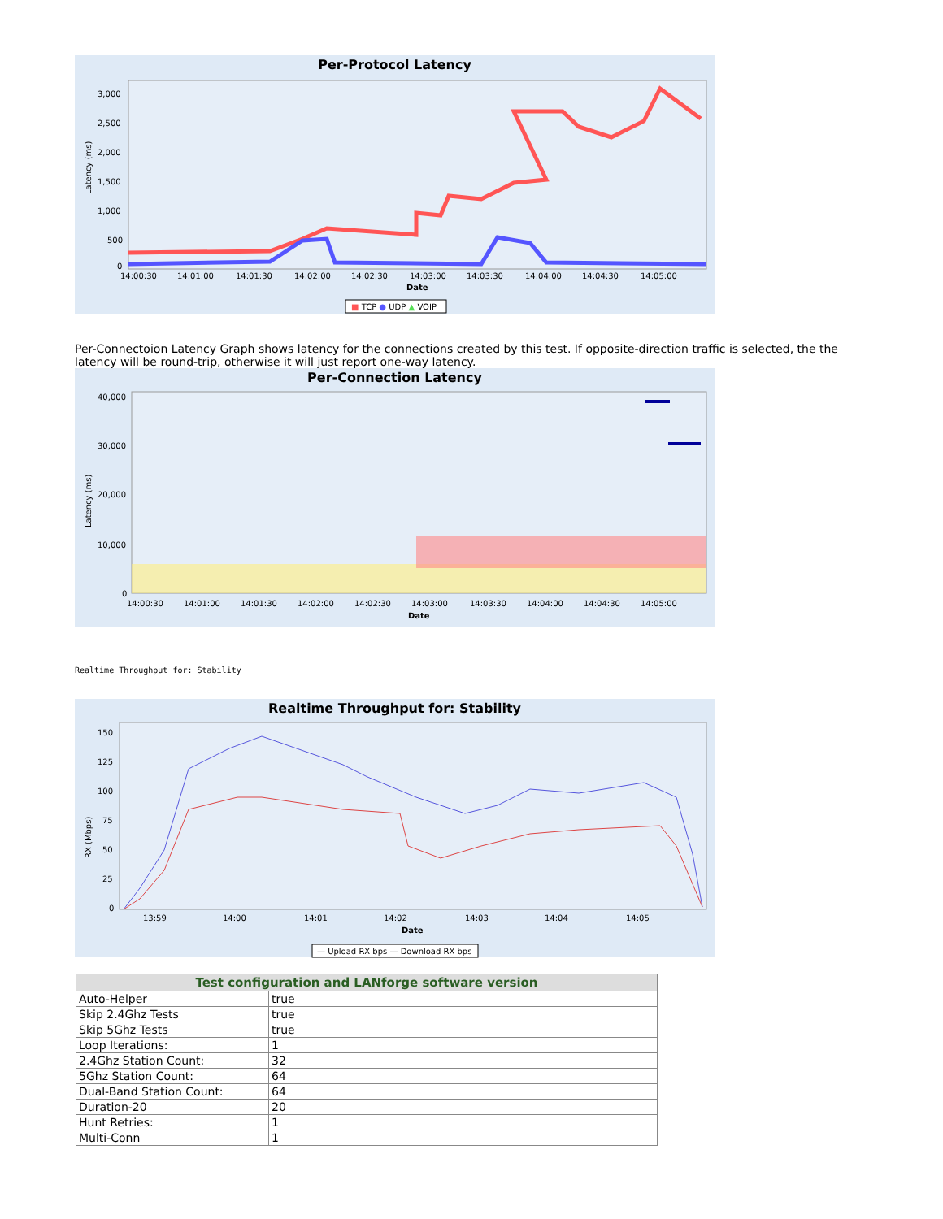Per-Protocol Latency
Latency (ms)
3,000
2,500
2,000
1,500
1,000
500
0
14:00:30
14:01:00
14:01:30
14:02:00
14:02:30
14:03:00
14:03:30
14:04:00
14:04:30
14:05:00
Date
■ TCP ● UDP ▲ VOIP
Per-Connectoion Latency Graph shows latency for the connections created by this test. If opposite-direction traffic is selected, the the latency will be round-trip, otherwise it will just report one-way latency.
Per-Connection Latency
Latency (ms)
40,000
30,000
20,000
10,000
0
14:00:30
14:01:00
14:01:30
14:02:00
14:02:30
14:03:00
14:03:30
14:04:00
14:04:30
14:05:00
Date
Realtime Throughput for: Stability
Realtime Throughput for: Stability
RX (Mbps)
150
125
100
75
50
25
0
13:59
14:00
14:01
14:02
14:03
14:04
14:05
Date
— Upload RX bps — Download RX bps
| Test configuration and LANforge software version | |
| --- | --- |
| Auto-Helper | true |
| Skip 2.4Ghz Tests | true |
| Skip 5Ghz Tests | true |
| Loop Iterations: | 1 |
| 2.4Ghz Station Count: | 32 |
| 5Ghz Station Count: | 64 |
| Dual-Band Station Count: | 64 |
| Duration-20 | 20 |
| Hunt Retries: | 1 |
| Multi-Conn | 1 |